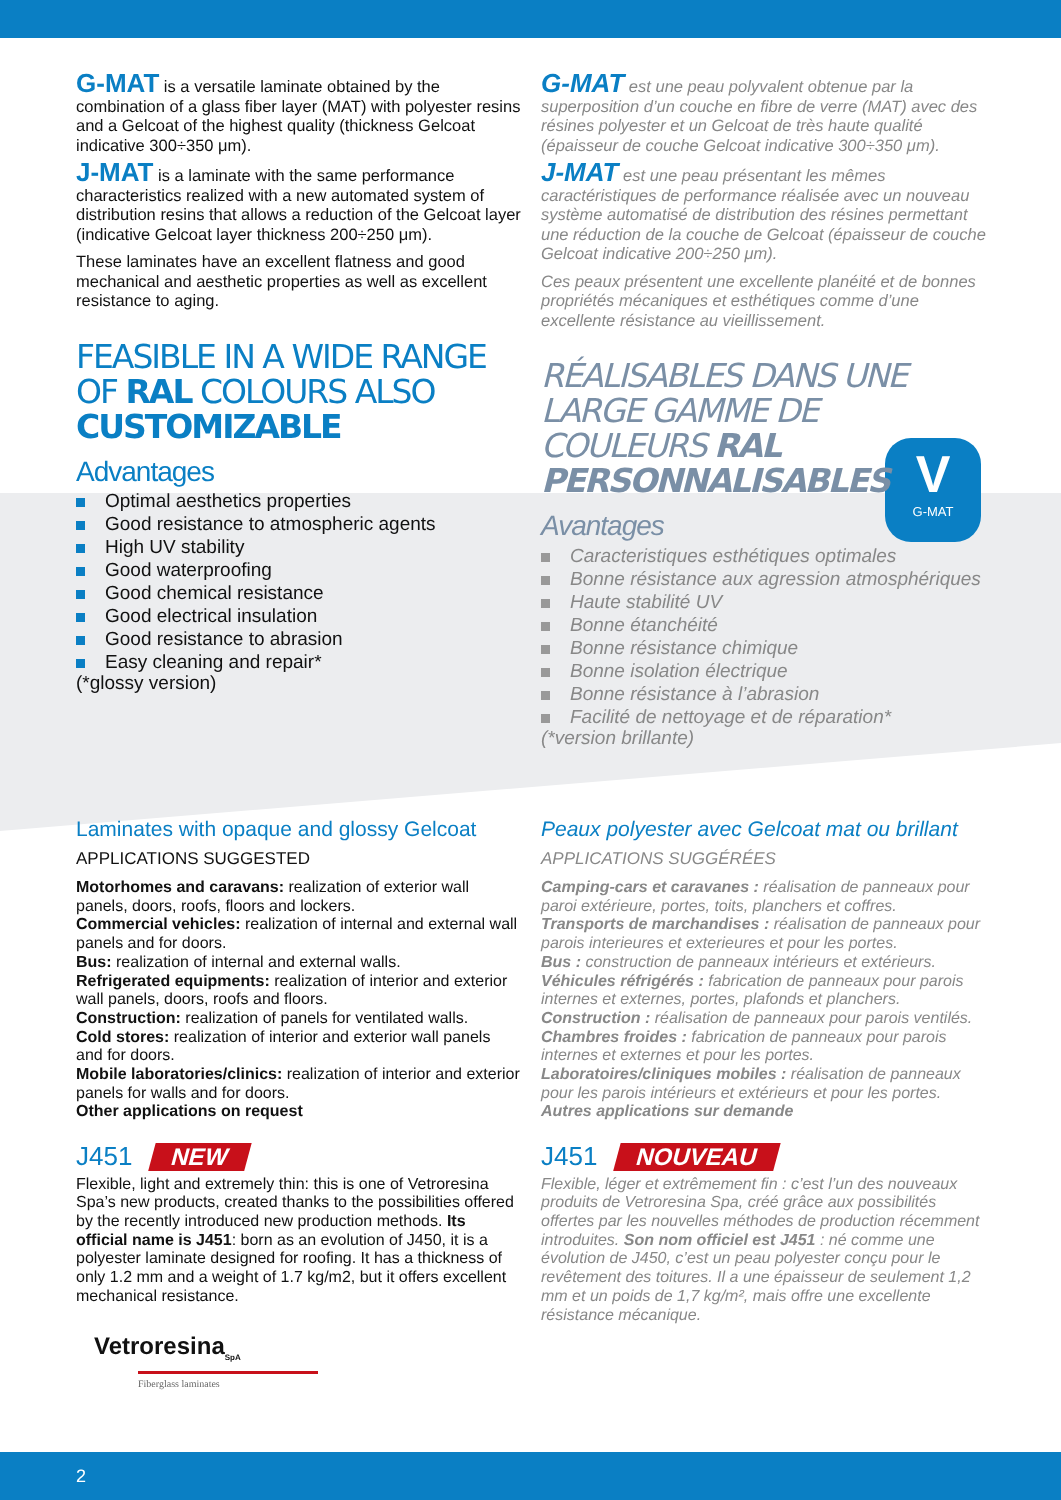V
G-MAT
G-MAT is a versatile laminate obtained by the combination of a glass fiber layer (MAT) with polyester resins and a Gelcoat of the highest quality (thickness Gelcoat indicative 300÷350 μm).
J-MAT is a laminate with the same performance characteristics realized with a new automated system of distribution resins that allows a reduction of the Gelcoat layer (indicative Gelcoat layer thickness 200÷250 μm).
These laminates have an excellent flatness and good mechanical and aesthetic properties as well as excellent resistance to aging.
FEASIBLE IN A WIDE RANGE OF RAL COLOURS ALSO CUSTOMIZABLE
Advantages
Optimal aesthetics properties
Good resistance to atmospheric agents
High UV stability
Good waterproofing
Good chemical resistance
Good electrical insulation
Good resistance to abrasion
Easy cleaning and repair*
(*glossy version)
G-MAT est une peau polyvalent obtenue par la superposition d’un couche en fibre de verre (MAT) avec des résines polyester et un Gelcoat de très haute qualité (épaisseur de couche Gelcoat indicative 300÷350 μm).
J-MAT est une peau présentant les mêmes caractéristiques de performance réalisée avec un nouveau système automatisé de distribution des résines permettant une réduction de la couche de Gelcoat (épaisseur de couche Gelcoat indicative 200÷250 μm).
Ces peaux présentent une excellente planéité et de bonnes propriétés mécaniques et esthétiques comme d’une excellente résistance au vieillissement.
RÉALISABLES DANS UNE LARGE GAMME DE COULEURS RAL PERSONNALISABLES
Avantages
Caracteristiques esthétiques optimales
Bonne résistance aux agression atmosphériques
Haute stabilité UV
Bonne étanchéité
Bonne résistance chimique
Bonne isolation électrique
Bonne résistance à l’abrasion
Facilité de nettoyage et de réparation*
(*version brillante)
Laminates with opaque and glossy Gelcoat
APPLICATIONS SUGGESTED
Motorhomes and caravans: realization of exterior wall panels, doors, roofs, floors and lockers.
Commercial vehicles: realization of internal and external wall panels and for doors.
Bus: realization of internal and external walls.
Refrigerated equipments: realization of interior and exterior wall panels, doors, roofs and floors.
Construction: realization of panels for ventilated walls.
Cold stores: realization of interior and exterior wall panels and for doors.
Mobile laboratories/clinics: realization of interior and exterior panels for walls and for doors.
Other applications on request
J451 NEW
Flexible, light and extremely thin: this is one of Vetroresina Spa’s new products, created thanks to the possibilities offered by the recently introduced new production methods. Its official name is J451: born as an evolution of J450, it is a polyester laminate designed for roofing. It has a thickness of only 1.2 mm and a weight of 1.7 kg/m2, but it offers excellent mechanical resistance.
Vetroresina<sub>SpA</sub>
Fiberglass laminates
Peaux polyester avec Gelcoat mat ou brillant
APPLICATIONS SUGGÉRÉES
Camping-cars et caravanes : réalisation de panneaux pour paroi extérieure, portes, toits, planchers et coffres.
Transports de marchandises : réalisation de panneaux pour parois interieures et exterieures et pour les portes.
Bus : construction de panneaux intérieurs et extérieurs.
Véhicules réfrigérés : fabrication de panneaux pour parois internes et externes, portes, plafonds et planchers.
Construction : réalisation de panneaux pour parois ventilés.
Chambres froides : fabrication de panneaux pour parois internes et externes et pour les portes.
Laboratoires/cliniques mobiles : réalisation de panneaux pour les parois intérieurs et extérieurs et pour les portes.
Autres applications sur demande
J451 NOUVEAU
Flexible, léger et extrêmement fin : c’est l’un des nouveaux produits de Vetroresina Spa, créé grâce aux possibilités offertes par les nouvelles méthodes de production récemment introduites. Son nom officiel est J451 : né comme une évolution de J450, c’est un peau polyester conçu pour le revêtement des toitures. Il a une épaisseur de seulement 1,2 mm et un poids de 1,7 kg/m², mais offre une excellente résistance mécanique.
2